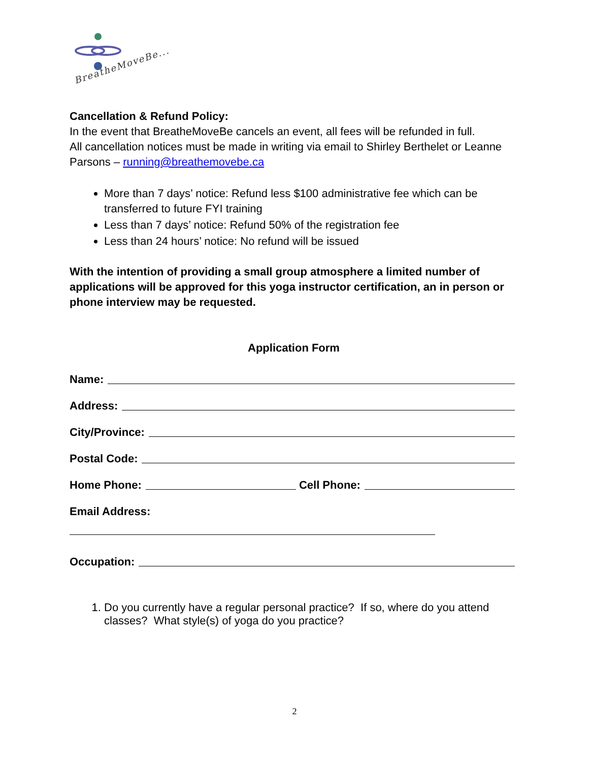BreatheMoveBe...
Cancellation & Refund Policy:
In the event that BreatheMoveBe cancels an event, all fees will be refunded in full.
All cancellation notices must be made in writing via email to Shirley Berthelet or Leanne Parsons – running@breathemovebe.ca
More than 7 days’ notice: Refund less $100 administrative fee which can be transferred to future FYI training
Less than 7 days’ notice: Refund 50% of the registration fee
Less than 24 hours’ notice: No refund will be issued
With the intention of providing a small group atmosphere a limited number of applications will be approved for this yoga instructor certification, an in person or phone interview may be requested.
Application Form
Name:
Address:
City/Province:
Postal Code:
Home Phone: Cell Phone:
Email Address:
Occupation:
1. Do you currently have a regular personal practice? If so, where do you attend classes? What style(s) of yoga do you practice?
2